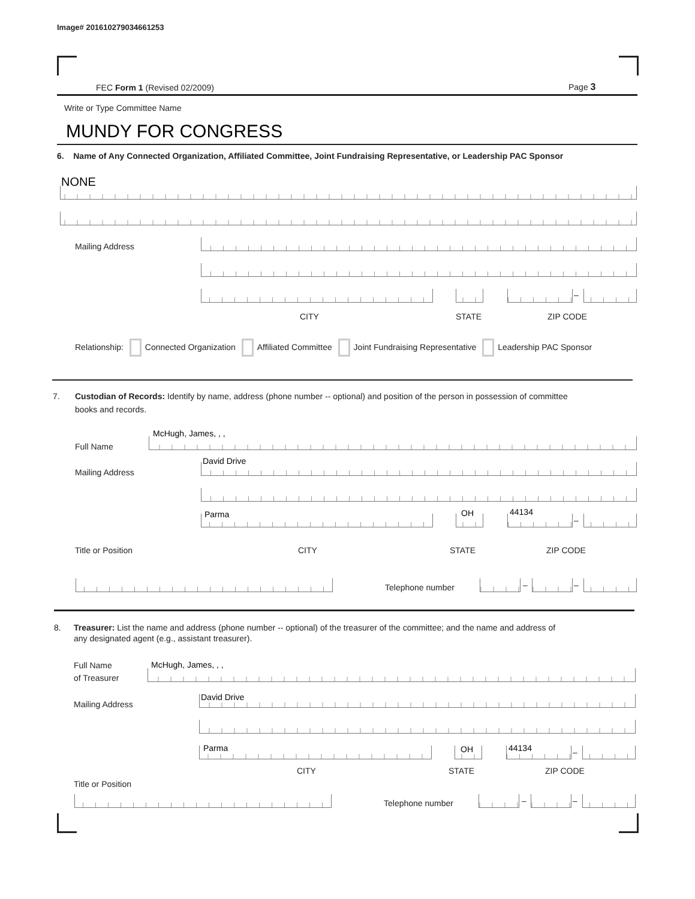Image# 201610279034661253
FEC Form 1 (Revised 02/2009) Page 3
Write or Type Committee Name
MUNDY FOR CONGRESS
6. Name of Any Connected Organization, Affiliated Committee, Joint Fundraising Representative, or Leadership PAC Sponsor
NONE
Mailing Address
–
CITY STATE ZIP CODE
Relationship: Connected Organization Affiliated Committee Joint Fundraising Representative Leadership PAC Sponsor
7. Custodian of Records: Identify by name, address (phone number -- optional) and position of the person in possession of committee
books and records.
McHugh, James, , ,
Full Name
David Drive
Mailing Address
Parma OH 44134
–
Title or Position CITY STATE ZIP CODE
Telephone number – –
8. Treasurer: List the name and address (phone number -- optional) of the treasurer of the committee; and the name and address of
any designated agent (e.g., assistant treasurer).
Full Name
of Treasurer
McHugh, James, , ,
David Drive
Mailing Address
Parma OH 44134 –
CITY STATE ZIP CODE
Title or Position
Telephone number – –